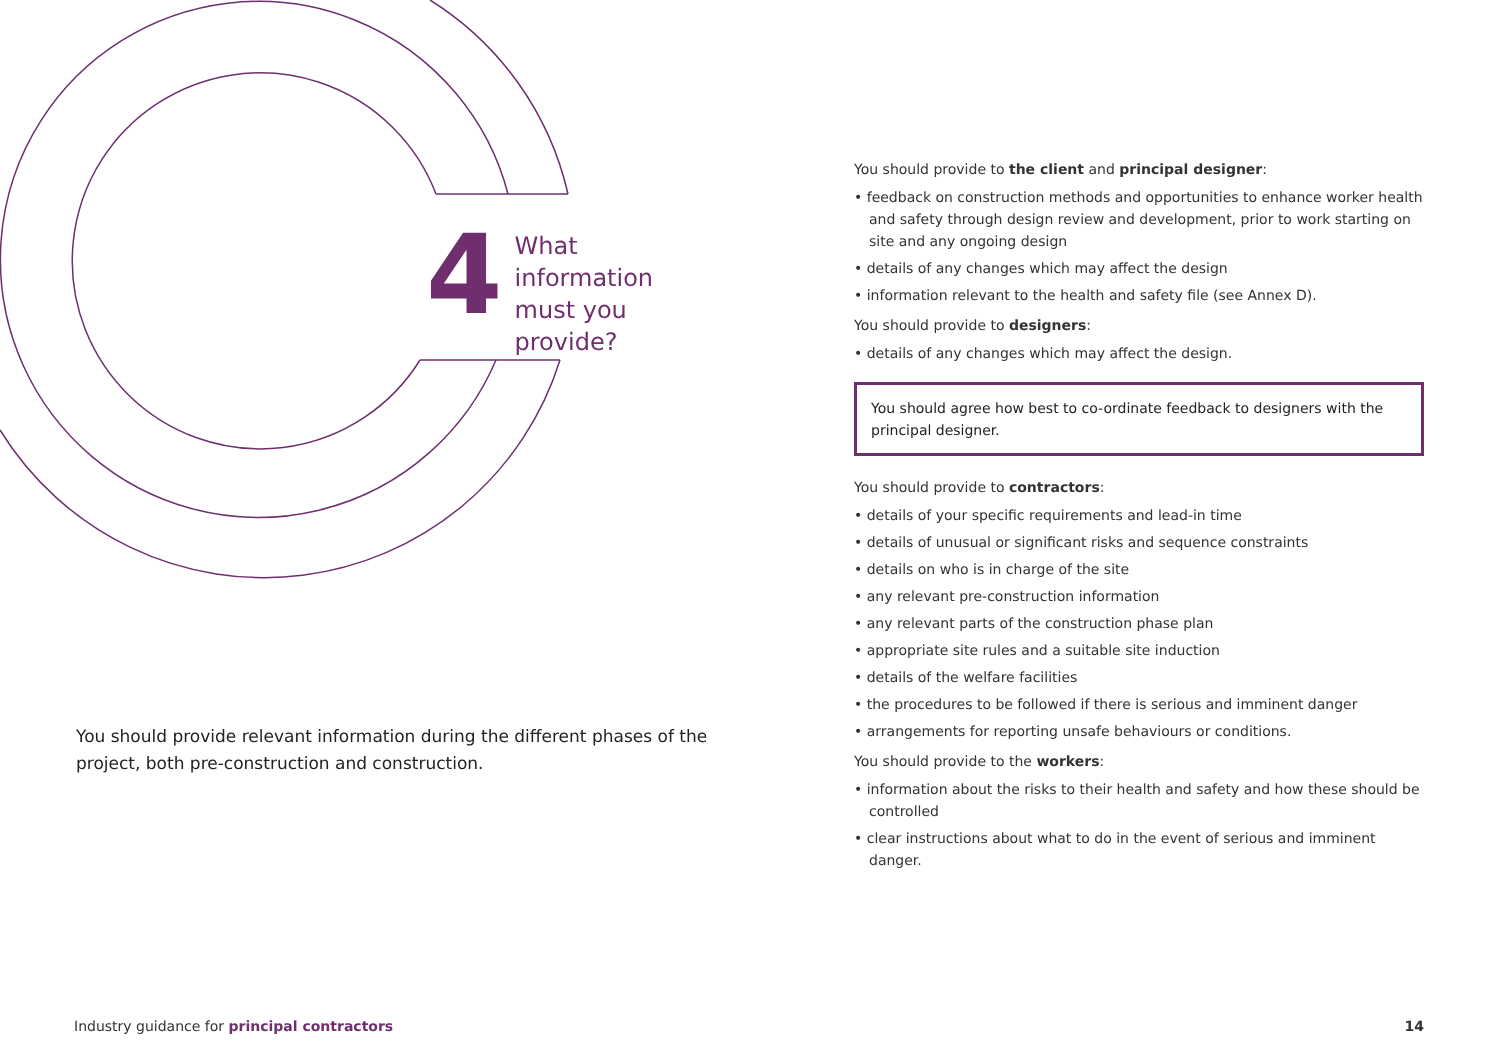4
What information
must you provide?
You should provide relevant information during the different phases of the project, both pre-construction and construction.
You should provide to the client and principal designer:
• feedback on construction methods and opportunities to enhance worker health and safety through design review and development, prior to work starting on site and any ongoing design
• details of any changes which may affect the design
• information relevant to the health and safety file (see Annex D).
You should provide to designers:
• details of any changes which may affect the design.
You should agree how best to co-ordinate feedback to designers with the principal designer.
You should provide to contractors:
• details of your specific requirements and lead-in time
• details of unusual or significant risks and sequence constraints
• details on who is in charge of the site
• any relevant pre-construction information
• any relevant parts of the construction phase plan
• appropriate site rules and a suitable site induction
• details of the welfare facilities
• the procedures to be followed if there is serious and imminent danger
• arrangements for reporting unsafe behaviours or conditions.
You should provide to the workers:
• information about the risks to their health and safety and how these should be controlled
• clear instructions about what to do in the event of serious and imminent danger.
Industry guidance for principal contractors 14